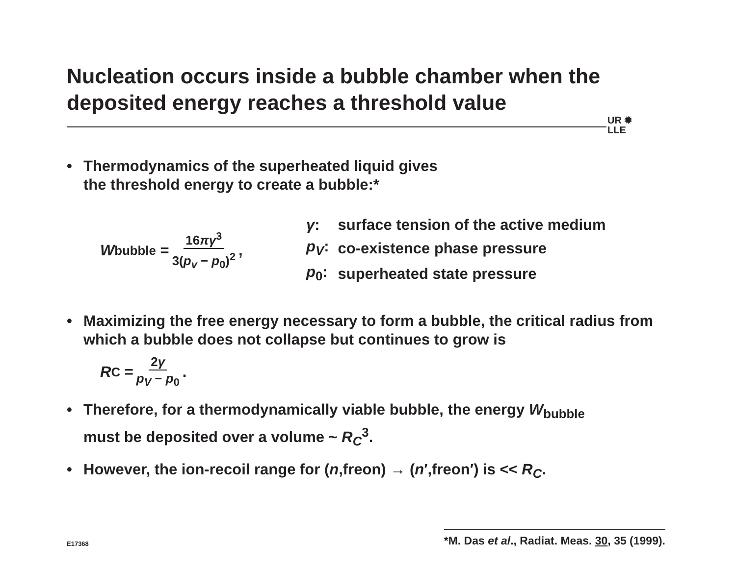Nucleation occurs inside a bubble chamber when the deposited energy reaches a threshold value
UR ✹
LLE
• Thermodynamics of the superheated liquid gives
the threshold energy to create a bubble:*
W<sub>bubble</sub> = 16πγ<sup>3</sup> 3(p<sub>v</sub> − p<sub>0</sub>)<sup>2</sup>,
| γ : | surface tension of the active medium |
| p<sub>V</sub> : | co-existence phase pressure |
| p<sub>0</sub>: | superheated state pressure |
• Maximizing the free energy necessary to form a bubble, the critical radius from which a bubble does not collapse but continues to grow is
R<sub>C</sub> = 2γ p<sub>V</sub> − p<sub>0</sub>.
• Therefore, for a thermodynamically viable bubble, the energy W<sub>bubble</sub>
must be deposited over a volume ~ R<sub>C</sub><sup>3</sup>.
• However, the ion-recoil range for (n,freon) → (n′,freon′) is << R<sub>C</sub>.
E17368 *M. Das et al., Radiat. Meas. 30, 35 (1999).